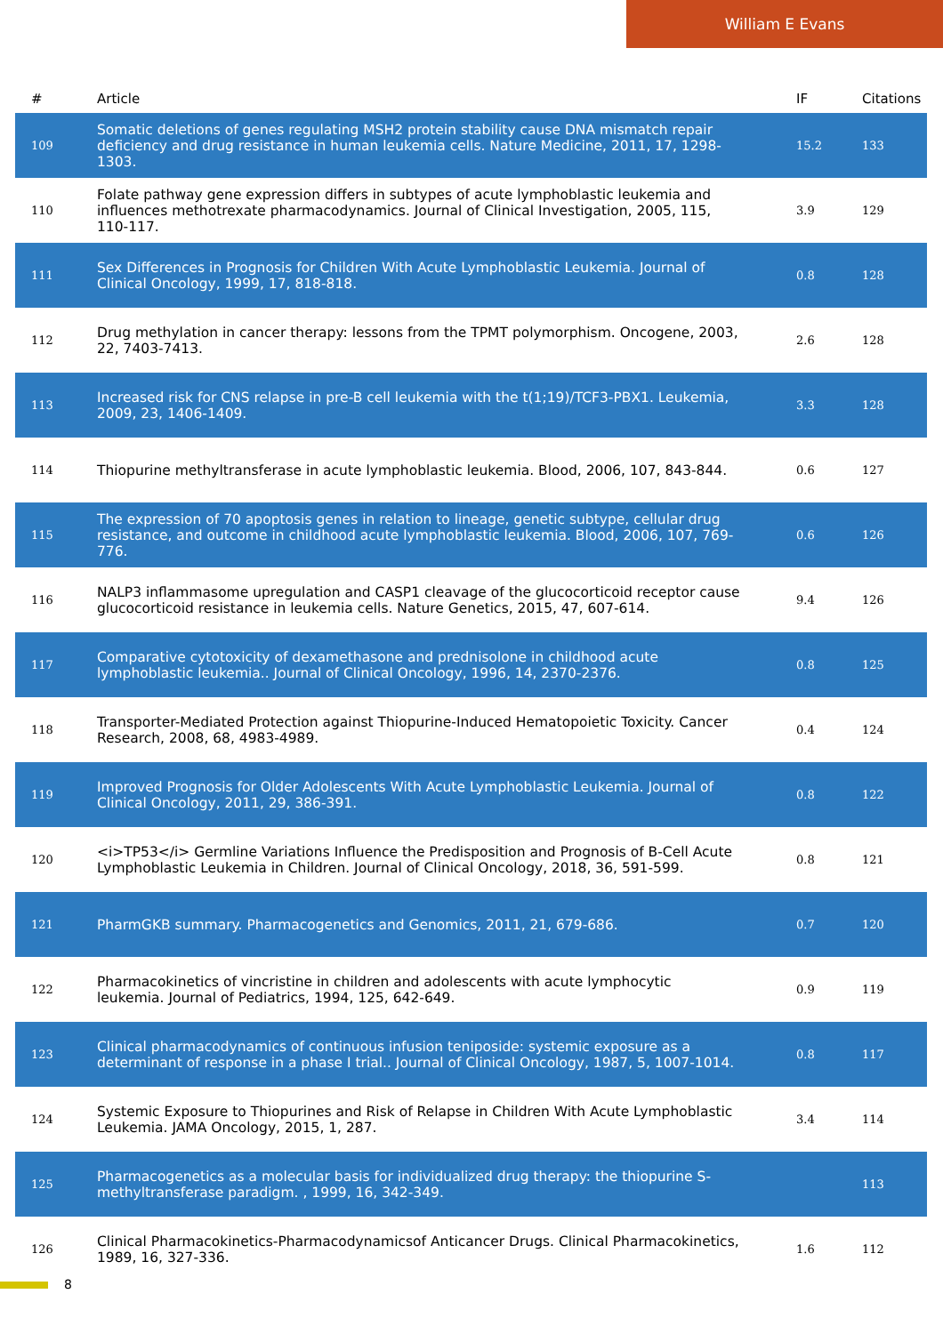William E Evans
| # | Article | IF | Citations |
| --- | --- | --- | --- |
| 109 | Somatic deletions of genes regulating MSH2 protein stability cause DNA mismatch repair deficiency and drug resistance in human leukemia cells. Nature Medicine, 2011, 17, 1298-1303. | 15.2 | 133 |
| 110 | Folate pathway gene expression differs in subtypes of acute lymphoblastic leukemia and influences methotrexate pharmacodynamics. Journal of Clinical Investigation, 2005, 115, 110-117. | 3.9 | 129 |
| 111 | Sex Differences in Prognosis for Children With Acute Lymphoblastic Leukemia. Journal of Clinical Oncology, 1999, 17, 818-818. | 0.8 | 128 |
| 112 | Drug methylation in cancer therapy: lessons from the TPMT polymorphism. Oncogene, 2003, 22, 7403-7413. | 2.6 | 128 |
| 113 | Increased risk for CNS relapse in pre-B cell leukemia with the t(1;19)/TCF3-PBX1. Leukemia, 2009, 23, 1406-1409. | 3.3 | 128 |
| 114 | Thiopurine methyltransferase in acute lymphoblastic leukemia. Blood, 2006, 107, 843-844. | 0.6 | 127 |
| 115 | The expression of 70 apoptosis genes in relation to lineage, genetic subtype, cellular drug resistance, and outcome in childhood acute lymphoblastic leukemia. Blood, 2006, 107, 769-776. | 0.6 | 126 |
| 116 | NALP3 inflammasome upregulation and CASP1 cleavage of the glucocorticoid receptor cause glucocorticoid resistance in leukemia cells. Nature Genetics, 2015, 47, 607-614. | 9.4 | 126 |
| 117 | Comparative cytotoxicity of dexamethasone and prednisolone in childhood acute lymphoblastic leukemia.. Journal of Clinical Oncology, 1996, 14, 2370-2376. | 0.8 | 125 |
| 118 | Transporter-Mediated Protection against Thiopurine-Induced Hematopoietic Toxicity. Cancer Research, 2008, 68, 4983-4989. | 0.4 | 124 |
| 119 | Improved Prognosis for Older Adolescents With Acute Lymphoblastic Leukemia. Journal of Clinical Oncology, 2011, 29, 386-391. | 0.8 | 122 |
| 120 | <i>TP53</i> Germline Variations Influence the Predisposition and Prognosis of B-Cell Acute Lymphoblastic Leukemia in Children. Journal of Clinical Oncology, 2018, 36, 591-599. | 0.8 | 121 |
| 121 | PharmGKB summary. Pharmacogenetics and Genomics, 2011, 21, 679-686. | 0.7 | 120 |
| 122 | Pharmacokinetics of vincristine in children and adolescents with acute lymphocytic leukemia. Journal of Pediatrics, 1994, 125, 642-649. | 0.9 | 119 |
| 123 | Clinical pharmacodynamics of continuous infusion teniposide: systemic exposure as a determinant of response in a phase I trial.. Journal of Clinical Oncology, 1987, 5, 1007-1014. | 0.8 | 117 |
| 124 | Systemic Exposure to Thiopurines and Risk of Relapse in Children With Acute Lymphoblastic Leukemia. JAMA Oncology, 2015, 1, 287. | 3.4 | 114 |
| 125 | Pharmacogenetics as a molecular basis for individualized drug therapy: the thiopurine S-methyltransferase paradigm. , 1999, 16, 342-349. | | 113 |
| 126 | Clinical Pharmacokinetics-Pharmacodynamicsof Anticancer Drugs. Clinical Pharmacokinetics, 1989, 16, 327-336. | 1.6 | 112 |
8